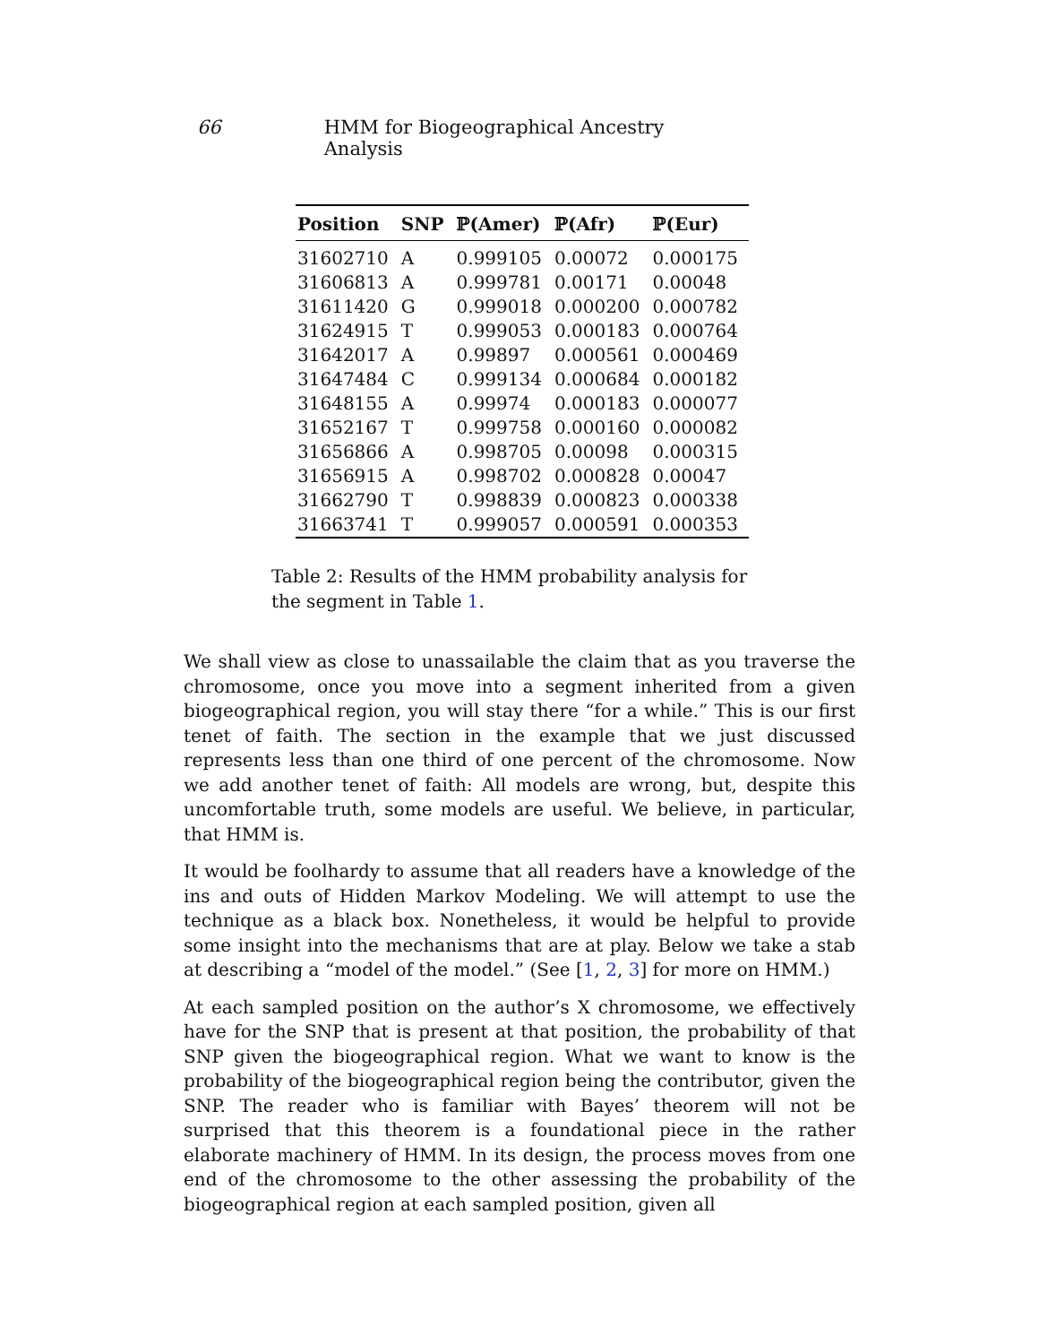66 HMM for Biogeographical Ancestry Analysis
| Position | SNP | ℙ(Amer) | ℙ(Afr) | ℙ(Eur) |
| --- | --- | --- | --- | --- |
| 31602710 | A | 0.999105 | 0.00072 | 0.000175 |
| 31606813 | A | 0.999781 | 0.00171 | 0.00048 |
| 31611420 | G | 0.999018 | 0.000200 | 0.000782 |
| 31624915 | T | 0.999053 | 0.000183 | 0.000764 |
| 31642017 | A | 0.99897 | 0.000561 | 0.000469 |
| 31647484 | C | 0.999134 | 0.000684 | 0.000182 |
| 31648155 | A | 0.99974 | 0.000183 | 0.000077 |
| 31652167 | T | 0.999758 | 0.000160 | 0.000082 |
| 31656866 | A | 0.998705 | 0.00098 | 0.000315 |
| 31656915 | A | 0.998702 | 0.000828 | 0.00047 |
| 31662790 | T | 0.998839 | 0.000823 | 0.000338 |
| 31663741 | T | 0.999057 | 0.000591 | 0.000353 |
Table 2: Results of the HMM probability analysis for the segment in Table 1.
We shall view as close to unassailable the claim that as you traverse the chromosome, once you move into a segment inherited from a given biogeographical region, you will stay there “for a while.” This is our first tenet of faith. The section in the example that we just discussed represents less than one third of one percent of the chromosome. Now we add another tenet of faith: All models are wrong, but, despite this uncomfortable truth, some models are useful. We believe, in particular, that HMM is.
It would be foolhardy to assume that all readers have a knowledge of the ins and outs of Hidden Markov Modeling. We will attempt to use the technique as a black box. Nonetheless, it would be helpful to provide some insight into the mechanisms that are at play. Below we take a stab at describing a “model of the model.” (See [1, 2, 3] for more on HMM.)
At each sampled position on the author’s X chromosome, we effectively have for the SNP that is present at that position, the probability of that SNP given the biogeographical region. What we want to know is the probability of the biogeographical region being the contributor, given the SNP. The reader who is familiar with Bayes’ theorem will not be surprised that this theorem is a foundational piece in the rather elaborate machinery of HMM. In its design, the process moves from one end of the chromosome to the other assessing the probability of the biogeographical region at each sampled position, given all